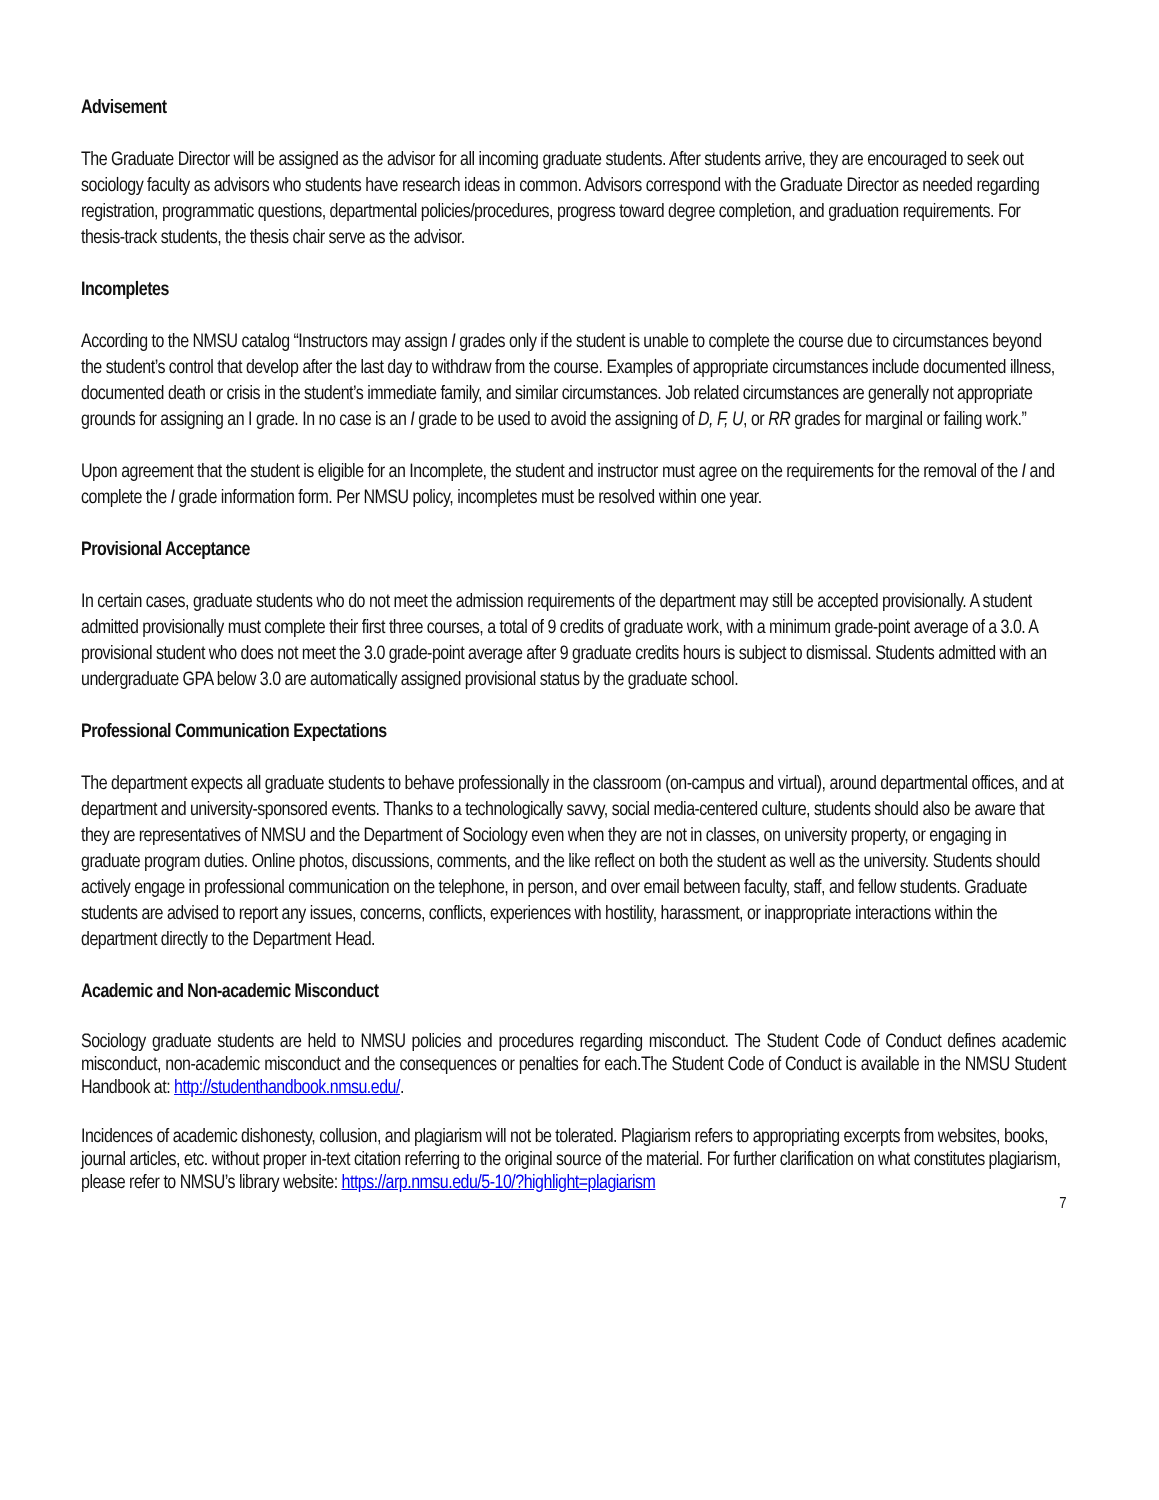Advisement
The Graduate Director will be assigned as the advisor for all incoming graduate students. After students arrive, they are encouraged to seek out sociology faculty as advisors who students have research ideas in common. Advisors correspond with the Graduate Director as needed regarding registration, programmatic questions, departmental policies/procedures, progress toward degree completion, and graduation requirements. For thesis-track students, the thesis chair serve as the advisor.
Incompletes
According to the NMSU catalog “Instructors may assign I grades only if the student is unable to complete the course due to circumstances beyond the student’s control that develop after the last day to withdraw from the course. Examples of appropriate circumstances include documented illness, documented death or crisis in the student’s immediate family, and similar circumstances. Job related circumstances are generally not appropriate grounds for assigning an I grade. In no case is an I grade to be used to avoid the assigning of D, F, U, or RR grades for marginal or failing work.”
Upon agreement that the student is eligible for an Incomplete, the student and instructor must agree on the requirements for the removal of the I and complete the I grade information form. Per NMSU policy, incompletes must be resolved within one year.
Provisional Acceptance
In certain cases, graduate students who do not meet the admission requirements of the department may still be accepted provisionally. A student admitted provisionally must complete their first three courses, a total of 9 credits of graduate work, with a minimum grade-point average of a 3.0. A provisional student who does not meet the 3.0 grade-point average after 9 graduate credits hours is subject to dismissal. Students admitted with an undergraduate GPA below 3.0 are automatically assigned provisional status by the graduate school.
Professional Communication Expectations
The department expects all graduate students to behave professionally in the classroom (on-campus and virtual), around departmental offices, and at department and university-sponsored events. Thanks to a technologically savvy, social media-centered culture, students should also be aware that they are representatives of NMSU and the Department of Sociology even when they are not in classes, on university property, or engaging in graduate program duties. Online photos, discussions, comments, and the like reflect on both the student as well as the university. Students should actively engage in professional communication on the telephone, in person, and over email between faculty, staff, and fellow students. Graduate students are advised to report any issues, concerns, conflicts, experiences with hostility, harassment, or inappropriate interactions within the department directly to the Department Head.
Academic and Non-academic Misconduct
Sociology graduate students are held to NMSU policies and procedures regarding misconduct. The Student Code of Conduct defines academic misconduct, non-academic misconduct and the consequences or penalties for each.The Student Code of Conduct is available in the NMSU Student Handbook at: http://studenthandbook.nmsu.edu/.
Incidences of academic dishonesty, collusion, and plagiarism will not be tolerated. Plagiarism refers to appropriating excerpts from websites, books, journal articles, etc. without proper in-text citation referring to the original source of the material. For further clarification on what constitutes plagiarism, please refer to NMSU’s library website: https://arp.nmsu.edu/5-10/?highlight=plagiarism
7